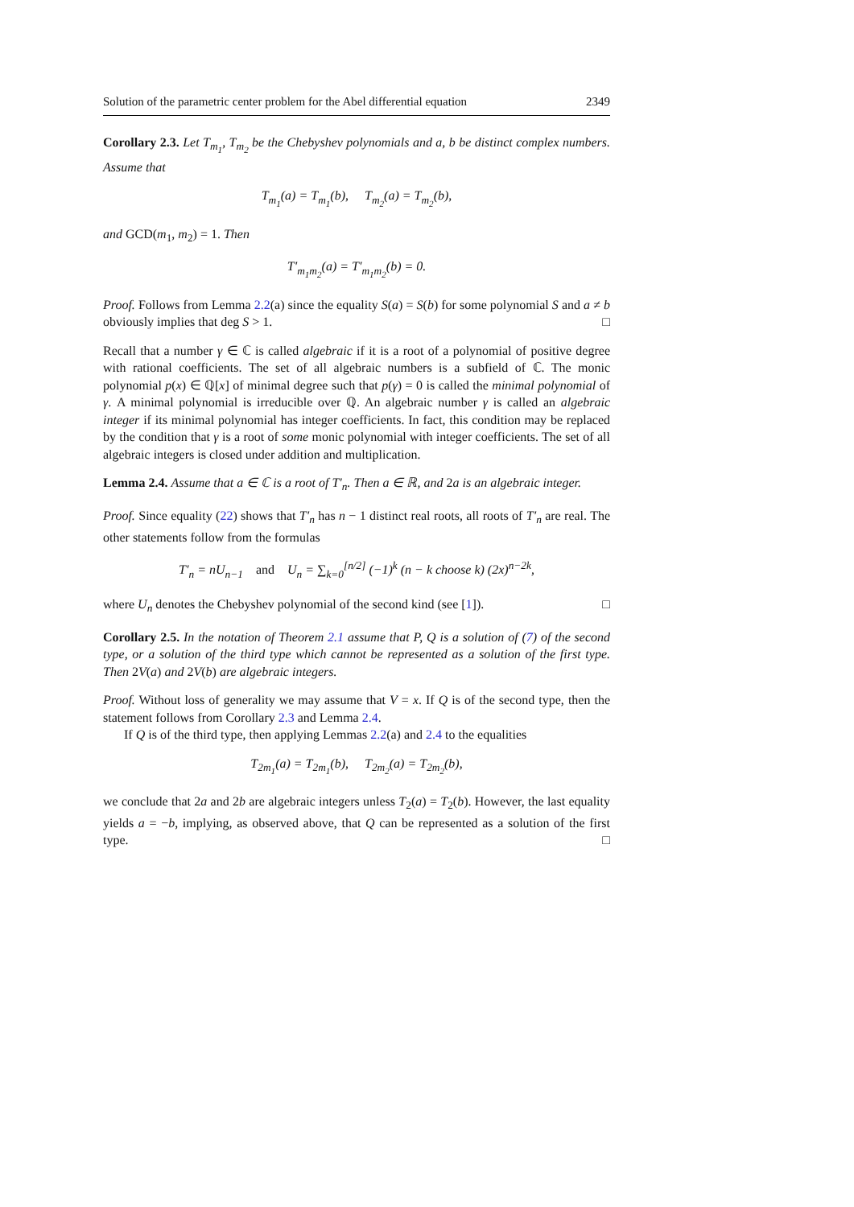Solution of the parametric center problem for the Abel differential equation 2349
Corollary 2.3. Let T<sub>m<sub>1</sub></sub>, T<sub>m<sub>2</sub></sub> be the Chebyshev polynomials and a, b be distinct complex numbers. Assume that
T<sub>m<sub>1</sub></sub>(a) = T<sub>m<sub>1</sub></sub>(b), T<sub>m<sub>2</sub></sub>(a) = T<sub>m<sub>2</sub></sub>(b),
and GCD(m<sub>1</sub>, m<sub>2</sub>) = 1. Then
T′<sub>m<sub>1</sub>m<sub>2</sub></sub>(a) = T′<sub>m<sub>1</sub>m<sub>2</sub></sub>(b) = 0.
Proof. Follows from Lemma 2.2(a) since the equality S(a) = S(b) for some polynomial S and a ≠ b obviously implies that deg S > 1. □
Recall that a number γ ∈ ℂ is called algebraic if it is a root of a polynomial of positive degree with rational coefficients. The set of all algebraic numbers is a subfield of ℂ. The monic polynomial p(x) ∈ ℚ[x] of minimal degree such that p(γ) = 0 is called the minimal polynomial of γ. A minimal polynomial is irreducible over ℚ. An algebraic number γ is called an algebraic integer if its minimal polynomial has integer coefficients. In fact, this condition may be replaced by the condition that γ is a root of some monic polynomial with integer coefficients. The set of all algebraic integers is closed under addition and multiplication.
Lemma 2.4. Assume that a ∈ ℂ is a root of T′<sub>n</sub>. Then a ∈ ℝ, and 2a is an algebraic integer.
Proof. Since equality (22) shows that T′<sub>n</sub> has n − 1 distinct real roots, all roots of T′<sub>n</sub> are real. The other statements follow from the formulas
T′<sub>n</sub> = nU<sub>n−1</sub> and U<sub>n</sub> = ∑<sub>k=0</sub><sup>[n/2]</sup> (−1)<sup>k</sup> (n − k choose k) (2x)<sup>n−2k</sup>,
where U<sub>n</sub> denotes the Chebyshev polynomial of the second kind (see [1]). □
Corollary 2.5. In the notation of Theorem 2.1 assume that P, Q is a solution of (7) of the second type, or a solution of the third type which cannot be represented as a solution of the first type. Then 2V(a) and 2V(b) are algebraic integers.
Proof. Without loss of generality we may assume that V = x. If Q is of the second type, then the statement follows from Corollary 2.3 and Lemma 2.4.
If Q is of the third type, then applying Lemmas 2.2(a) and 2.4 to the equalities
T<sub>2m<sub>1</sub></sub>(a) = T<sub>2m<sub>1</sub></sub>(b), T<sub>2m<sub>2</sub></sub>(a) = T<sub>2m<sub>2</sub></sub>(b),
we conclude that 2a and 2b are algebraic integers unless T<sub>2</sub>(a) = T<sub>2</sub>(b). However, the last equality yields a = −b, implying, as observed above, that Q can be represented as a solution of the first type. □